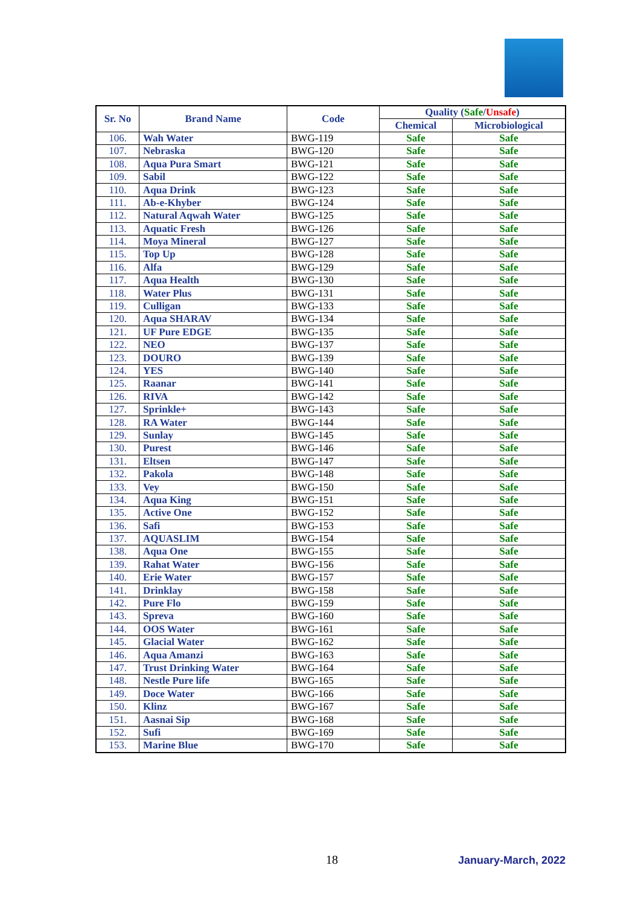| Sr. No | Brand Name | Code | Quality ( Safe / Unsafe ) | |
| --- | --- | --- | --- | --- |
| | | | Chemical | Microbiological |
| 106. | Wah Water | BWG-119 | Safe | Safe |
| 107. | Nebraska | BWG-120 | Safe | Safe |
| 108. | Aqua Pura Smart | BWG-121 | Safe | Safe |
| 109. | Sabil | BWG-122 | Safe | Safe |
| 110. | Aqua Drink | BWG-123 | Safe | Safe |
| 111. | Ab-e-Khyber | BWG-124 | Safe | Safe |
| 112. | Natural Aqwah Water | BWG-125 | Safe | Safe |
| 113. | Aquatic Fresh | BWG-126 | Safe | Safe |
| 114. | Moya Mineral | BWG-127 | Safe | Safe |
| 115. | Top Up | BWG-128 | Safe | Safe |
| 116. | Alfa | BWG-129 | Safe | Safe |
| 117. | Aqua Health | BWG-130 | Safe | Safe |
| 118. | Water Plus | BWG-131 | Safe | Safe |
| 119. | Culligan | BWG-133 | Safe | Safe |
| 120. | Aqua SHARAV | BWG-134 | Safe | Safe |
| 121. | UF Pure EDGE | BWG-135 | Safe | Safe |
| 122. | NEO | BWG-137 | Safe | Safe |
| 123. | DOURO | BWG-139 | Safe | Safe |
| 124. | YES | BWG-140 | Safe | Safe |
| 125. | Raanar | BWG-141 | Safe | Safe |
| 126. | RIVA | BWG-142 | Safe | Safe |
| 127. | Sprinkle+ | BWG-143 | Safe | Safe |
| 128. | RA Water | BWG-144 | Safe | Safe |
| 129. | Sunlay | BWG-145 | Safe | Safe |
| 130. | Purest | BWG-146 | Safe | Safe |
| 131. | Eltsen | BWG-147 | Safe | Safe |
| 132. | Pakola | BWG-148 | Safe | Safe |
| 133. | Vey | BWG-150 | Safe | Safe |
| 134. | Aqua King | BWG-151 | Safe | Safe |
| 135. | Active One | BWG-152 | Safe | Safe |
| 136. | Safi | BWG-153 | Safe | Safe |
| 137. | AQUASLIM | BWG-154 | Safe | Safe |
| 138. | Aqua One | BWG-155 | Safe | Safe |
| 139. | Rahat Water | BWG-156 | Safe | Safe |
| 140. | Erie Water | BWG-157 | Safe | Safe |
| 141. | Drinklay | BWG-158 | Safe | Safe |
| 142. | Pure Flo | BWG-159 | Safe | Safe |
| 143. | Spreva | BWG-160 | Safe | Safe |
| 144. | OOS Water | BWG-161 | Safe | Safe |
| 145. | Glacial Water | BWG-162 | Safe | Safe |
| 146. | Aqua Amanzi | BWG-163 | Safe | Safe |
| 147. | Trust Drinking Water | BWG-164 | Safe | Safe |
| 148. | Nestle Pure life | BWG-165 | Safe | Safe |
| 149. | Doce Water | BWG-166 | Safe | Safe |
| 150. | Klinz | BWG-167 | Safe | Safe |
| 151. | Aasnai Sip | BWG-168 | Safe | Safe |
| 152. | Sufi | BWG-169 | Safe | Safe |
| 153. | Marine Blue | BWG-170 | Safe | Safe |
18 January-March, 2022